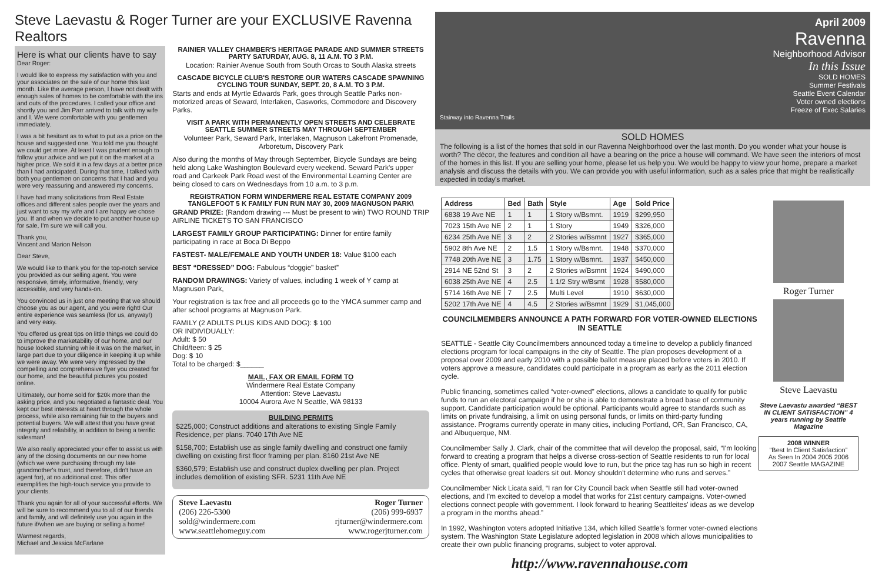Steve Laevastu & Roger Turner are your EXCLUSIVE Ravenna Realtors
Here is what our clients have to say
Dear Roger:
I would like to express my satisfaction with you and your associates on the sale of our home this last month. Like the average person, I have not dealt with enough sales of homes to be comfortable with the ins and outs of the procedures. I called your office and shortly you and Jim Parr arrived to talk with my wife and I. We were comfortable with you gentlemen immediately.
I was a bit hesitant as to what to put as a price on the house and suggested one. You told me you thought we could get more. At least I was prudent enough to follow your advice and we put it on the market at a higher price. We sold it in a few days at a better price than I had anticipated. During that time, I talked with both you gentlemen on concerns that I had and you were very reassuring and answered my concerns.
I have had many solicitations from Real Estate offices and different sales people over the years and just want to say my wife and I are happy we chose you. If and when we decide to put another house up for sale, I'm sure we will call you.
Thank you,
Vincent and Marion Nelson
Dear Steve,
We would like to thank you for the top-notch service you provided as our selling agent. You were responsive, timely, informative, friendly, very accessible, and very hands-on.
You convinced us in just one meeting that we should choose you as our agent, and you were right! Our entire experience was seamless (for us, anyway!) and very easy.
You offered us great tips on little things we could do to improve the marketability of our home, and our house looked stunning while it was on the market, in large part due to your diligence in keeping it up while we were away. We were very impressed by the compelling and comprehensive flyer you created for our home, and the beautiful pictures you posted online.
Ultimately, our home sold for $20k more than the asking price, and you negotiated a fantastic deal. You kept our best interests at heart through the whole process, while also remaining fair to the buyers and potential buyers. We will attest that you have great integrity and reliability, in addition to being a terrific salesman!
We also really appreciated your offer to assist us with any of the closing documents on our new home (which we were purchasing through my late grandmother's trust, and therefore, didn't have an agent for), at no additional cost. This offer exemplifies the high-touch service you provide to your clients.
Thank you again for all of your successful efforts. We will be sure to recommend you to all of our friends and family, and will definitely use you again in the future if/when we are buying or selling a home!
Warmest regards,
Michael and Jessica McFarlane
RAINIER VALLEY CHAMBER'S HERITAGE PARADE AND SUMMER STREETS PARTY SATURDAY, AUG. 8, 11 A.M. TO 3 P.M.
Location: Rainier Avenue South from South Orcas to South Alaska streets
CASCADE BICYCLE CLUB'S RESTORE OUR WATERS CASCADE SPAWNING CYCLING TOUR SUNDAY, SEPT. 20, 8 A.M. TO 3 P.M.
Starts and ends at Myrtle Edwards Park, goes through Seattle Parks non-motorized areas of Seward, Interlaken, Gasworks, Commodore and Discovery Parks.
VISIT A PARK WITH PERMANENTLY OPEN STREETS AND CELEBRATE SEATTLE SUMMER STREETS MAY THROUGH SEPTEMBER
Volunteer Park, Seward Park, Interlaken, Magnuson Lakefront Promenade, Arboretum, Discovery Park
Also during the months of May through September, Bicycle Sundays are being held along Lake Washington Boulevard every weekend. Seward Park's upper road and Carkeek Park Road west of the Environmental Learning Center are being closed to cars on Wednesdays from 10 a.m. to 3 p.m.
REGISTRATION FORM WINDERMERE REAL ESTATE COMPANY 2009 TANGLEFOOT 5 K FAMILY FUN RUN MAY 30, 2009 MAGNUSON PARK\
GRAND PRIZE: (Random drawing --- Must be present to win) TWO ROUND TRIP AIRLINE TICKETS TO SAN FRANCISCO
LARGEST FAMILY GROUP PARTICIPATING: Dinner for entire family participating in race at Boca Di Beppo
FASTEST- MALE/FEMALE AND YOUTH UNDER 18: Value $100 each
BEST “DRESSED” DOG: Fabulous “doggie” basket”
RANDOM DRAWINGS: Variety of values, including 1 week of Y camp at Magnuson Park,
Your registration is tax free and all proceeds go to the YMCA summer camp and after school programs at Magnuson Park.
FAMILY (2 ADULTS PLUS KIDS AND DOG): $ 100
OR INDIVIDUALLY:
Adult: $ 50
Child/teen: $ 25
Dog: $ 10
Total to be charged: $______
MAIL, FAX OR EMAIL FORM TO
Windermere Real Estate Company
Attention: Steve Laevastu
10004 Aurora Ave N Seattle, WA 98133
BUILDING PERMITS
$225,000; Construct additions and alterations to existing Single Family Residence, per plans. 7040 17th Ave NE
$158,700; Establish use as single family dwelling and construct one family dwelling on existing first floor framing per plan. 8160 21st Ave NE
$360,579; Establish use and construct duplex dwelling per plan. Project includes demolition of existing SFR. 5231 11th Ave NE
Steve Laevastu
(206) 226-5300
sold@windermere.com
www.seattlehomeguy.com
Roger Turner
(206) 999-6937
rjturner@windermere.com
www.rogerjturner.com
April 2009
Ravenna
Neighborhood Advisor
In this Issue
SOLD HOMES
Summer Festivals
Seattle Event Calendar
Voter owned elections
Freeze of Exec Salaries
Stairway into Ravenna Trails
SOLD HOMES
The following is a list of the homes that sold in our Ravenna Neighborhood over the last month. Do you wonder what your house is worth? The décor, the features and condition all have a bearing on the price a house will command. We have seen the interiors of most of the homes in this list. If you are selling your home, please let us help you. We would be happy to view your home, prepare a market analysis and discuss the details with you. We can provide you with useful information, such as a sales price that might be realistically expected in today's market.
| Address | Bed | Bath | Style | Age | Sold Price |
| --- | --- | --- | --- | --- | --- |
| 6838 19 Ave NE | 1 | 1 | 1 Story w/Bsmnt. | 1919 | $299,950 |
| 7023 15th Ave NE | 2 | 1 | 1 Story | 1949 | $326,000 |
| 6234 25th Ave NE | 3 | 2 | 2 Stories w/Bsmnt | 1927 | $365,000 |
| 5902 8th Ave NE | 2 | 1.5 | 1 Story w/Bsmnt. | 1948 | $370,000 |
| 7748 20th Ave NE | 3 | 1.75 | 1 Story w/Bsmnt. | 1937 | $450,000 |
| 2914 NE 52nd St | 3 | 2 | 2 Stories w/Bsmnt | 1924 | $490,000 |
| 6038 25th Ave NE | 4 | 2.5 | 1 1/2 Stry w/Bsmt | 1928 | $580,000 |
| 5714 16th Ave NE | 7 | 2.5 | Multi Level | 1910 | $630,000 |
| 5202 17th Ave NE | 4 | 4.5 | 2 Stories w/Bsmnt | 1929 | $1,045,000 |
COUNCILMEMBERS ANNOUNCE A PATH FORWARD FOR VOTER-OWNED ELECTIONS IN SEATTLE
SEATTLE - Seattle City Councilmembers announced today a timeline to develop a publicly financed elections program for local campaigns in the city of Seattle. The plan proposes development of a proposal over 2009 and early 2010 with a possible ballot measure placed before voters in 2010. If voters approve a measure, candidates could participate in a program as early as the 2011 election cycle.
Public financing, sometimes called “voter-owned” elections, allows a candidate to qualify for public funds to run an electoral campaign if he or she is able to demonstrate a broad base of community support. Candidate participation would be optional. Participants would agree to standards such as limits on private fundraising, a limit on using personal funds, or limits on third-party funding assistance. Programs currently operate in many cities, including Portland, OR, San Francisco, CA, and Albuquerque, NM.
Councilmember Sally J. Clark, chair of the committee that will develop the proposal, said, “I'm looking forward to creating a program that helps a diverse cross-section of Seattle residents to run for local office. Plenty of smart, qualified people would love to run, but the price tag has run so high in recent cycles that otherwise great leaders sit out. Money shouldn't determine who runs and serves.”
Councilmember Nick Licata said, “I ran for City Council back when Seattle still had voter-owned elections, and I'm excited to develop a model that works for 21st century campaigns. Voter-owned elections connect people with government. I look forward to hearing Seattleites' ideas as we develop a program in the months ahead.”
In 1992, Washington voters adopted Initiative 134, which killed Seattle's former voter-owned elections system. The Washington State Legislature adopted legislation in 2008 which allows municipalities to create their own public financing programs, subject to voter approval.
http://www.ravennahouse.com
Roger Turner
Steve Laevastu
Steve Laevastu awarded “BEST IN CLIENT SATISFACTION” 4 years running by Seattle Magazine
2008 WINNER
“Best In Client Satisfaction”
As Seen In 2004 2005 2006 2007 Seattle MAGAZINE